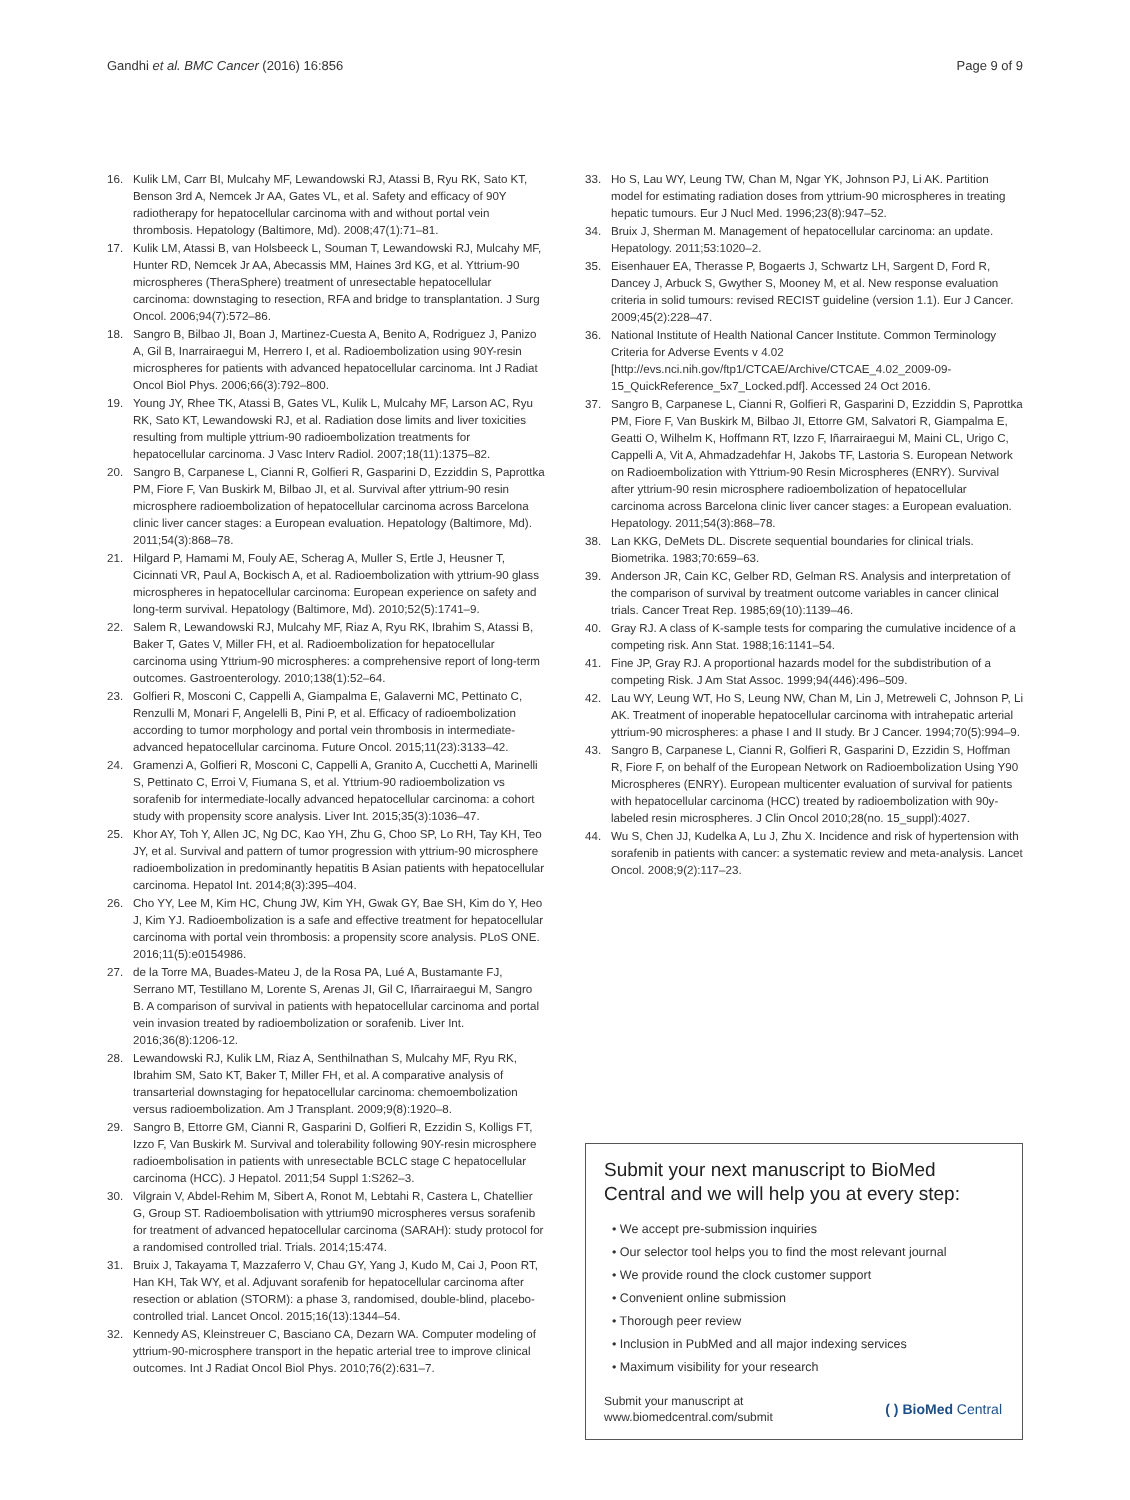Gandhi et al. BMC Cancer (2016) 16:856 Page 9 of 9
16. Kulik LM, Carr BI, Mulcahy MF, Lewandowski RJ, Atassi B, Ryu RK, Sato KT, Benson 3rd A, Nemcek Jr AA, Gates VL, et al. Safety and efficacy of 90Y radiotherapy for hepatocellular carcinoma with and without portal vein thrombosis. Hepatology (Baltimore, Md). 2008;47(1):71–81.
17. Kulik LM, Atassi B, van Holsbeeck L, Souman T, Lewandowski RJ, Mulcahy MF, Hunter RD, Nemcek Jr AA, Abecassis MM, Haines 3rd KG, et al. Yttrium-90 microspheres (TheraSphere) treatment of unresectable hepatocellular carcinoma: downstaging to resection, RFA and bridge to transplantation. J Surg Oncol. 2006;94(7):572–86.
18. Sangro B, Bilbao JI, Boan J, Martinez-Cuesta A, Benito A, Rodriguez J, Panizo A, Gil B, Inarrairaegui M, Herrero I, et al. Radioembolization using 90Y-resin microspheres for patients with advanced hepatocellular carcinoma. Int J Radiat Oncol Biol Phys. 2006;66(3):792–800.
19. Young JY, Rhee TK, Atassi B, Gates VL, Kulik L, Mulcahy MF, Larson AC, Ryu RK, Sato KT, Lewandowski RJ, et al. Radiation dose limits and liver toxicities resulting from multiple yttrium-90 radioembolization treatments for hepatocellular carcinoma. J Vasc Interv Radiol. 2007;18(11):1375–82.
20. Sangro B, Carpanese L, Cianni R, Golfieri R, Gasparini D, Ezziddin S, Paprottka PM, Fiore F, Van Buskirk M, Bilbao JI, et al. Survival after yttrium-90 resin microsphere radioembolization of hepatocellular carcinoma across Barcelona clinic liver cancer stages: a European evaluation. Hepatology (Baltimore, Md). 2011;54(3):868–78.
21. Hilgard P, Hamami M, Fouly AE, Scherag A, Muller S, Ertle J, Heusner T, Cicinnati VR, Paul A, Bockisch A, et al. Radioembolization with yttrium-90 glass microspheres in hepatocellular carcinoma: European experience on safety and long-term survival. Hepatology (Baltimore, Md). 2010;52(5):1741–9.
22. Salem R, Lewandowski RJ, Mulcahy MF, Riaz A, Ryu RK, Ibrahim S, Atassi B, Baker T, Gates V, Miller FH, et al. Radioembolization for hepatocellular carcinoma using Yttrium-90 microspheres: a comprehensive report of long-term outcomes. Gastroenterology. 2010;138(1):52–64.
23. Golfieri R, Mosconi C, Cappelli A, Giampalma E, Galaverni MC, Pettinato C, Renzulli M, Monari F, Angelelli B, Pini P, et al. Efficacy of radioembolization according to tumor morphology and portal vein thrombosis in intermediate-advanced hepatocellular carcinoma. Future Oncol. 2015;11(23):3133–42.
24. Gramenzi A, Golfieri R, Mosconi C, Cappelli A, Granito A, Cucchetti A, Marinelli S, Pettinato C, Erroi V, Fiumana S, et al. Yttrium-90 radioembolization vs sorafenib for intermediate-locally advanced hepatocellular carcinoma: a cohort study with propensity score analysis. Liver Int. 2015;35(3):1036–47.
25. Khor AY, Toh Y, Allen JC, Ng DC, Kao YH, Zhu G, Choo SP, Lo RH, Tay KH, Teo JY, et al. Survival and pattern of tumor progression with yttrium-90 microsphere radioembolization in predominantly hepatitis B Asian patients with hepatocellular carcinoma. Hepatol Int. 2014;8(3):395–404.
26. Cho YY, Lee M, Kim HC, Chung JW, Kim YH, Gwak GY, Bae SH, Kim do Y, Heo J, Kim YJ. Radioembolization is a safe and effective treatment for hepatocellular carcinoma with portal vein thrombosis: a propensity score analysis. PLoS ONE. 2016;11(5):e0154986.
27. de la Torre MA, Buades-Mateu J, de la Rosa PA, Lué A, Bustamante FJ, Serrano MT, Testillano M, Lorente S, Arenas JI, Gil C, Iñarrairaegui M, Sangro B. A comparison of survival in patients with hepatocellular carcinoma and portal vein invasion treated by radioembolization or sorafenib. Liver Int. 2016;36(8):1206-12.
28. Lewandowski RJ, Kulik LM, Riaz A, Senthilnathan S, Mulcahy MF, Ryu RK, Ibrahim SM, Sato KT, Baker T, Miller FH, et al. A comparative analysis of transarterial downstaging for hepatocellular carcinoma: chemoembolization versus radioembolization. Am J Transplant. 2009;9(8):1920–8.
29. Sangro B, Ettorre GM, Cianni R, Gasparini D, Golfieri R, Ezzidin S, Kolligs FT, Izzo F, Van Buskirk M. Survival and tolerability following 90Y-resin microsphere radioembolisation in patients with unresectable BCLC stage C hepatocellular carcinoma (HCC). J Hepatol. 2011;54 Suppl 1:S262–3.
30. Vilgrain V, Abdel-Rehim M, Sibert A, Ronot M, Lebtahi R, Castera L, Chatellier G, Group ST. Radioembolisation with yttrium90 microspheres versus sorafenib for treatment of advanced hepatocellular carcinoma (SARAH): study protocol for a randomised controlled trial. Trials. 2014;15:474.
31. Bruix J, Takayama T, Mazzaferro V, Chau GY, Yang J, Kudo M, Cai J, Poon RT, Han KH, Tak WY, et al. Adjuvant sorafenib for hepatocellular carcinoma after resection or ablation (STORM): a phase 3, randomised, double-blind, placebo-controlled trial. Lancet Oncol. 2015;16(13):1344–54.
32. Kennedy AS, Kleinstreuer C, Basciano CA, Dezarn WA. Computer modeling of yttrium-90-microsphere transport in the hepatic arterial tree to improve clinical outcomes. Int J Radiat Oncol Biol Phys. 2010;76(2):631–7.
33. Ho S, Lau WY, Leung TW, Chan M, Ngar YK, Johnson PJ, Li AK. Partition model for estimating radiation doses from yttrium-90 microspheres in treating hepatic tumours. Eur J Nucl Med. 1996;23(8):947–52.
34. Bruix J, Sherman M. Management of hepatocellular carcinoma: an update. Hepatology. 2011;53:1020–2.
35. Eisenhauer EA, Therasse P, Bogaerts J, Schwartz LH, Sargent D, Ford R, Dancey J, Arbuck S, Gwyther S, Mooney M, et al. New response evaluation criteria in solid tumours: revised RECIST guideline (version 1.1). Eur J Cancer. 2009;45(2):228–47.
36. National Institute of Health National Cancer Institute. Common Terminology Criteria for Adverse Events v 4.02 [http://evs.nci.nih.gov/ftp1/CTCAE/Archive/CTCAE_4.02_2009-09-15_QuickReference_5x7_Locked.pdf]. Accessed 24 Oct 2016.
37. Sangro B, Carpanese L, Cianni R, Golfieri R, Gasparini D, Ezziddin S, Paprottka PM, Fiore F, Van Buskirk M, Bilbao JI, Ettorre GM, Salvatori R, Giampalma E, Geatti O, Wilhelm K, Hoffmann RT, Izzo F, Iñarrairaegui M, Maini CL, Urigo C, Cappelli A, Vit A, Ahmadzadehfar H, Jakobs TF, Lastoria S. European Network on Radioembolization with Yttrium-90 Resin Microspheres (ENRY). Survival after yttrium-90 resin microsphere radioembolization of hepatocellular carcinoma across Barcelona clinic liver cancer stages: a European evaluation. Hepatology. 2011;54(3):868–78.
38. Lan KKG, DeMets DL. Discrete sequential boundaries for clinical trials. Biometrika. 1983;70:659–63.
39. Anderson JR, Cain KC, Gelber RD, Gelman RS. Analysis and interpretation of the comparison of survival by treatment outcome variables in cancer clinical trials. Cancer Treat Rep. 1985;69(10):1139–46.
40. Gray RJ. A class of K-sample tests for comparing the cumulative incidence of a competing risk. Ann Stat. 1988;16:1141–54.
41. Fine JP, Gray RJ. A proportional hazards model for the subdistribution of a competing Risk. J Am Stat Assoc. 1999;94(446):496–509.
42. Lau WY, Leung WT, Ho S, Leung NW, Chan M, Lin J, Metreweli C, Johnson P, Li AK. Treatment of inoperable hepatocellular carcinoma with intrahepatic arterial yttrium-90 microspheres: a phase I and II study. Br J Cancer. 1994;70(5):994–9.
43. Sangro B, Carpanese L, Cianni R, Golfieri R, Gasparini D, Ezzidin S, Hoffman R, Fiore F, on behalf of the European Network on Radioembolization Using Y90 Microspheres (ENRY). European multicenter evaluation of survival for patients with hepatocellular carcinoma (HCC) treated by radioembolization with 90y-labeled resin microspheres. J Clin Oncol 2010;28(no. 15_suppl):4027.
44. Wu S, Chen JJ, Kudelka A, Lu J, Zhu X. Incidence and risk of hypertension with sorafenib in patients with cancer: a systematic review and meta-analysis. Lancet Oncol. 2008;9(2):117–23.
Submit your next manuscript to BioMed Central and we will help you at every step:
• We accept pre-submission inquiries
• Our selector tool helps you to find the most relevant journal
• We provide round the clock customer support
• Convenient online submission
• Thorough peer review
• Inclusion in PubMed and all major indexing services
• Maximum visibility for your research
Submit your manuscript at
www.biomedcentral.com/submit ( ) BioMed Central